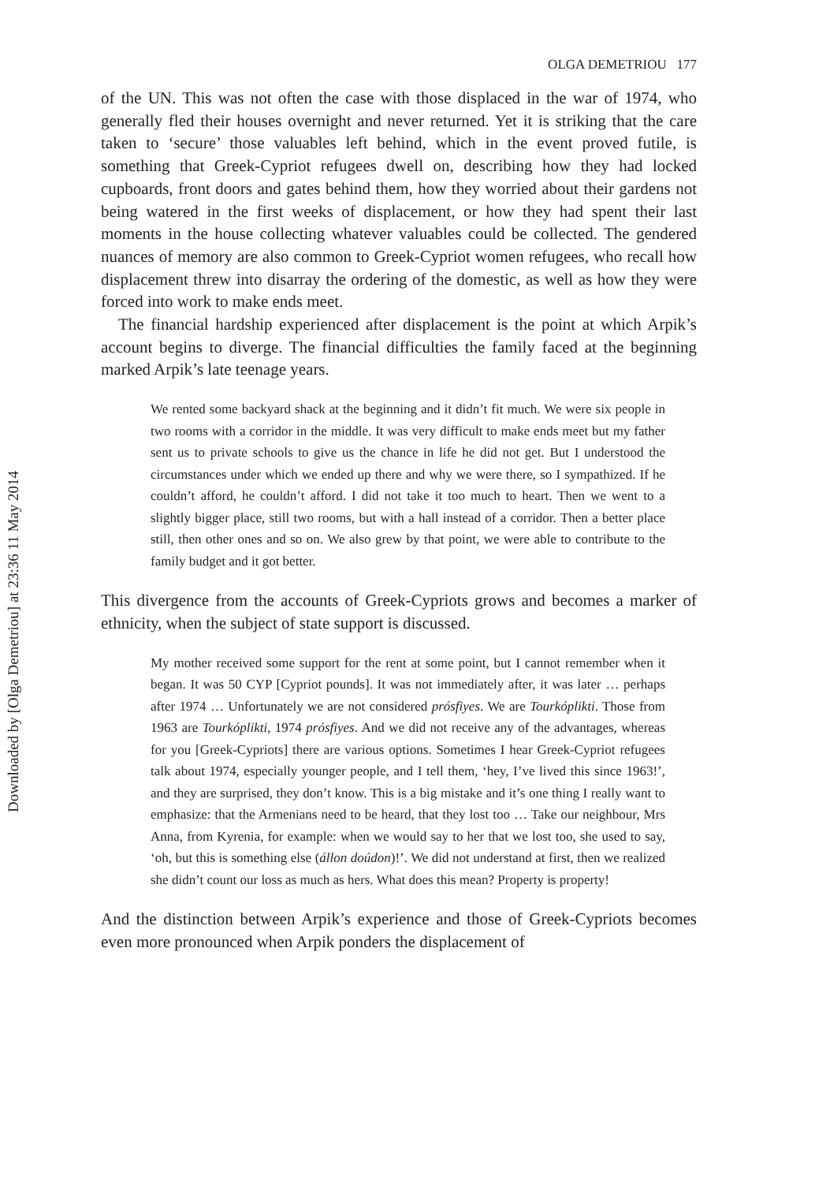Downloaded by [Olga Demetriou] at 23:36 11 May 2014
OLGA DEMETRIOU 177
of the UN. This was not often the case with those displaced in the war of 1974, who generally fled their houses overnight and never returned. Yet it is striking that the care taken to ‘secure’ those valuables left behind, which in the event proved futile, is something that Greek-Cypriot refugees dwell on, describing how they had locked cupboards, front doors and gates behind them, how they worried about their gardens not being watered in the first weeks of displacement, or how they had spent their last moments in the house collecting whatever valuables could be collected. The gendered nuances of memory are also common to Greek-Cypriot women refugees, who recall how displacement threw into disarray the ordering of the domestic, as well as how they were forced into work to make ends meet.
The financial hardship experienced after displacement is the point at which Arpik’s account begins to diverge. The financial difficulties the family faced at the beginning marked Arpik’s late teenage years.
We rented some backyard shack at the beginning and it didn’t fit much. We were six people in two rooms with a corridor in the middle. It was very difficult to make ends meet but my father sent us to private schools to give us the chance in life he did not get. But I understood the circumstances under which we ended up there and why we were there, so I sympathized. If he couldn’t afford, he couldn’t afford. I did not take it too much to heart. Then we went to a slightly bigger place, still two rooms, but with a hall instead of a corridor. Then a better place still, then other ones and so on. We also grew by that point, we were able to contribute to the family budget and it got better.
This divergence from the accounts of Greek-Cypriots grows and becomes a marker of ethnicity, when the subject of state support is discussed.
My mother received some support for the rent at some point, but I cannot remember when it began. It was 50 CYP [Cypriot pounds]. It was not immediately after, it was later … perhaps after 1974 … Unfortunately we are not considered prósfiyes. We are Tourkóplikti. Those from 1963 are Tourkóplikti, 1974 prósfiyes. And we did not receive any of the advantages, whereas for you [Greek-Cypriots] there are various options. Sometimes I hear Greek-Cypriot refugees talk about 1974, especially younger people, and I tell them, ‘hey, I’ve lived this since 1963!’, and they are surprised, they don’t know. This is a big mistake and it’s one thing I really want to emphasize: that the Armenians need to be heard, that they lost too … Take our neighbour, Mrs Anna, from Kyrenia, for example: when we would say to her that we lost too, she used to say, ‘oh, but this is something else (állon doúdon)!’. We did not understand at first, then we realized she didn’t count our loss as much as hers. What does this mean? Property is property!
And the distinction between Arpik’s experience and those of Greek-Cypriots becomes even more pronounced when Arpik ponders the displacement of